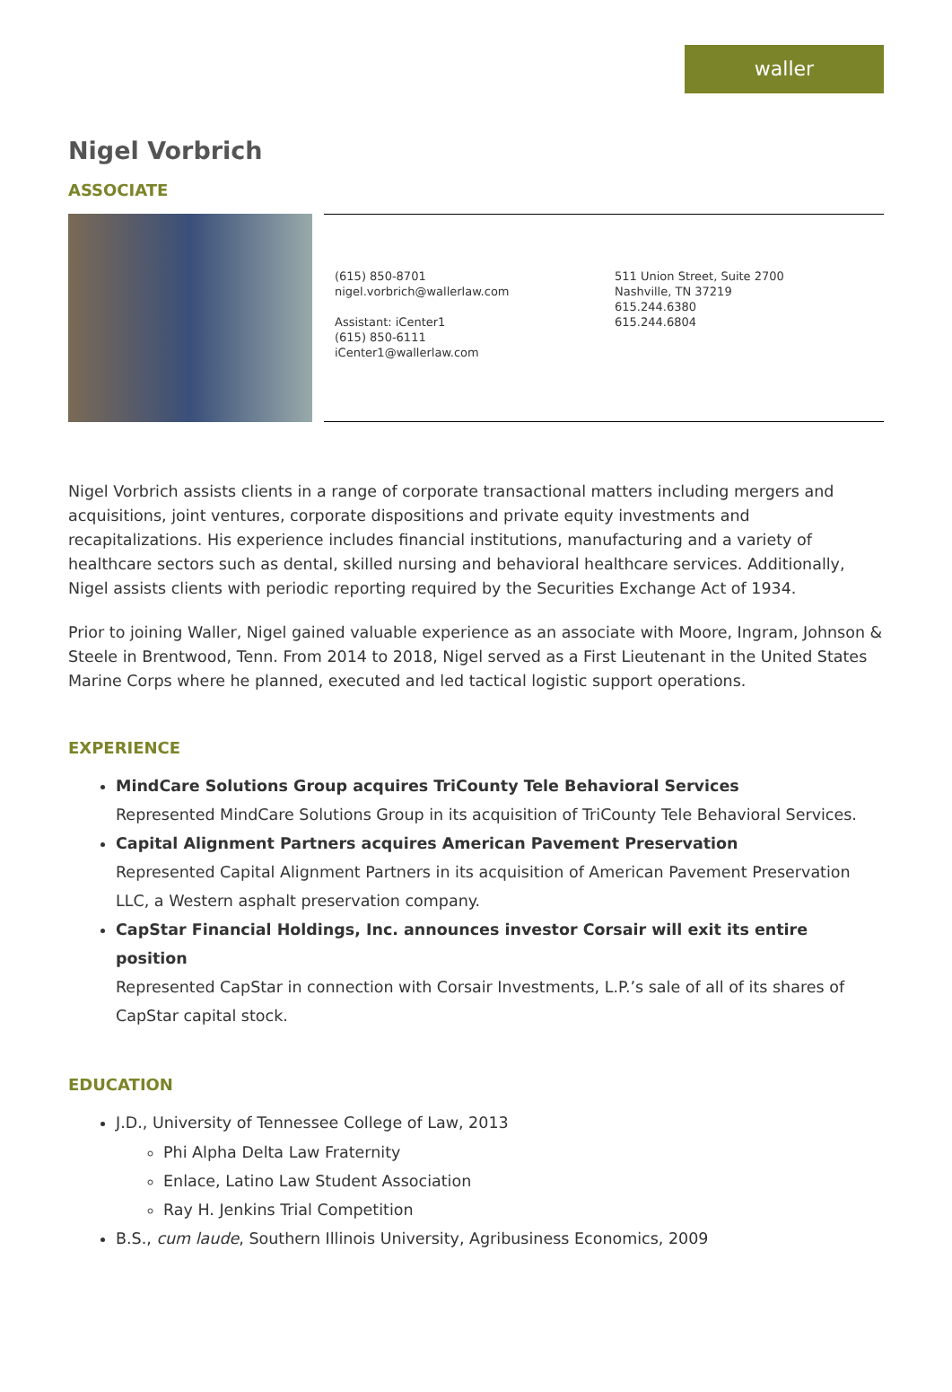waller
Nigel Vorbrich
ASSOCIATE
(615) 850-8701
nigel.vorbrich@wallerlaw.com
Assistant: iCenter1
(615) 850-6111
iCenter1@wallerlaw.com
511 Union Street, Suite 2700
Nashville, TN 37219
615.244.6380
615.244.6804
Nigel Vorbrich assists clients in a range of corporate transactional matters including mergers and acquisitions, joint ventures, corporate dispositions and private equity investments and recapitalizations. His experience includes financial institutions, manufacturing and a variety of healthcare sectors such as dental, skilled nursing and behavioral healthcare services. Additionally, Nigel assists clients with periodic reporting required by the Securities Exchange Act of 1934.
Prior to joining Waller, Nigel gained valuable experience as an associate with Moore, Ingram, Johnson & Steele in Brentwood, Tenn. From 2014 to 2018, Nigel served as a First Lieutenant in the United States Marine Corps where he planned, executed and led tactical logistic support operations.
EXPERIENCE
MindCare Solutions Group acquires TriCounty Tele Behavioral Services
Represented MindCare Solutions Group in its acquisition of TriCounty Tele Behavioral Services.
Capital Alignment Partners acquires American Pavement Preservation
Represented Capital Alignment Partners in its acquisition of American Pavement Preservation LLC, a Western asphalt preservation company.
CapStar Financial Holdings, Inc. announces investor Corsair will exit its entire position
Represented CapStar in connection with Corsair Investments, L.P.’s sale of all of its shares of CapStar capital stock.
EDUCATION
J.D., University of Tennessee College of Law, 2013
Phi Alpha Delta Law Fraternity
Enlace, Latino Law Student Association
Ray H. Jenkins Trial Competition
B.S., cum laude, Southern Illinois University, Agribusiness Economics, 2009